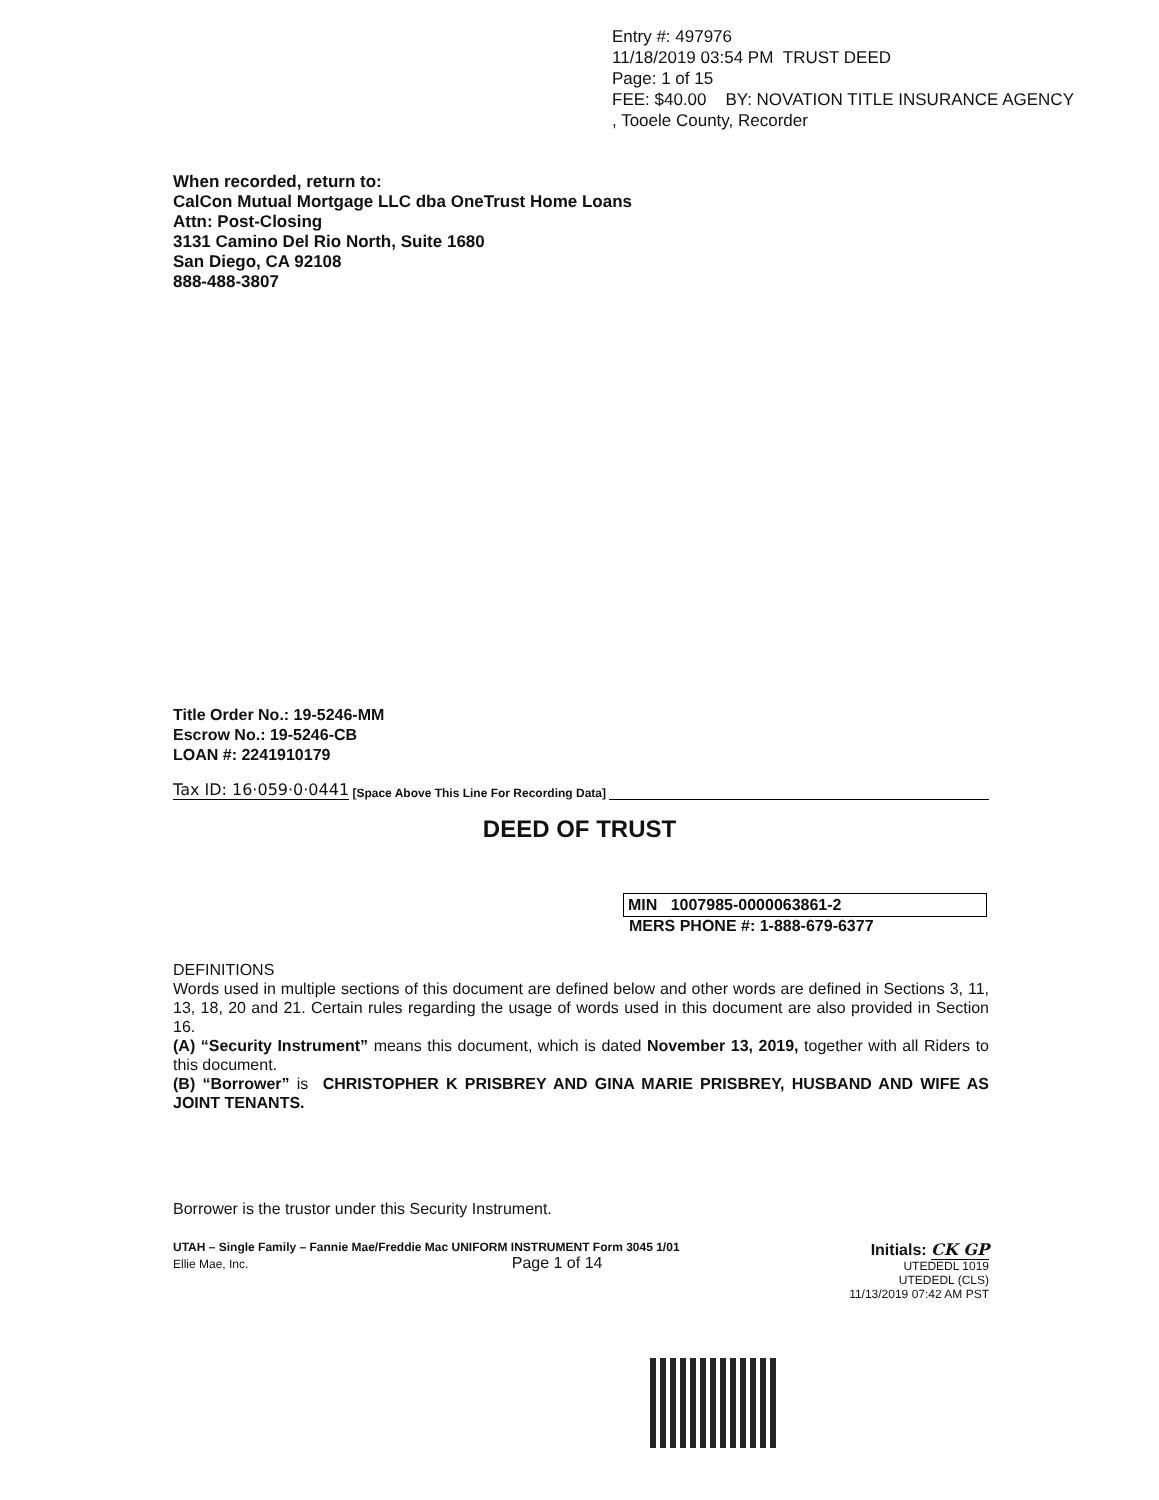Entry #: 497976
11/18/2019 03:54 PM TRUST DEED
Page: 1 of 15
FEE: $40.00 BY: NOVATION TITLE INSURANCE AGENCY
, Tooele County, Recorder
When recorded, return to:
CalCon Mutual Mortgage LLC dba OneTrust Home Loans
Attn: Post-Closing
3131 Camino Del Rio North, Suite 1680
San Diego, CA 92108
888-488-3807
Title Order No.: 19-5246-MM
Escrow No.: 19-5246-CB
LOAN #: 2241910179
Tax ID: 16·059·0·0441 [Space Above This Line For Recording Data]
DEED OF TRUST
MIN 1007985-0000063861-2
MERS PHONE #: 1-888-679-6377
DEFINITIONS
Words used in multiple sections of this document are defined below and other words are defined in Sections 3, 11, 13, 18, 20 and 21. Certain rules regarding the usage of words used in this document are also provided in Section 16.
(A) “Security Instrument” means this document, which is dated November 13, 2019, together with all Riders to this document.
(B) “Borrower” is CHRISTOPHER K PRISBREY AND GINA MARIE PRISBREY, HUSBAND AND WIFE AS JOINT TENANTS.
Borrower is the trustor under this Security Instrument.
UTAH – Single Family – Fannie Mae/Freddie Mac UNIFORM INSTRUMENT Form 3045 1/01
Ellie Mae, Inc. Page 1 of 14
Initials: CK GP
UTEDEDL 1019
UTEDEDL (CLS)
11/13/2019 07:42 AM PST